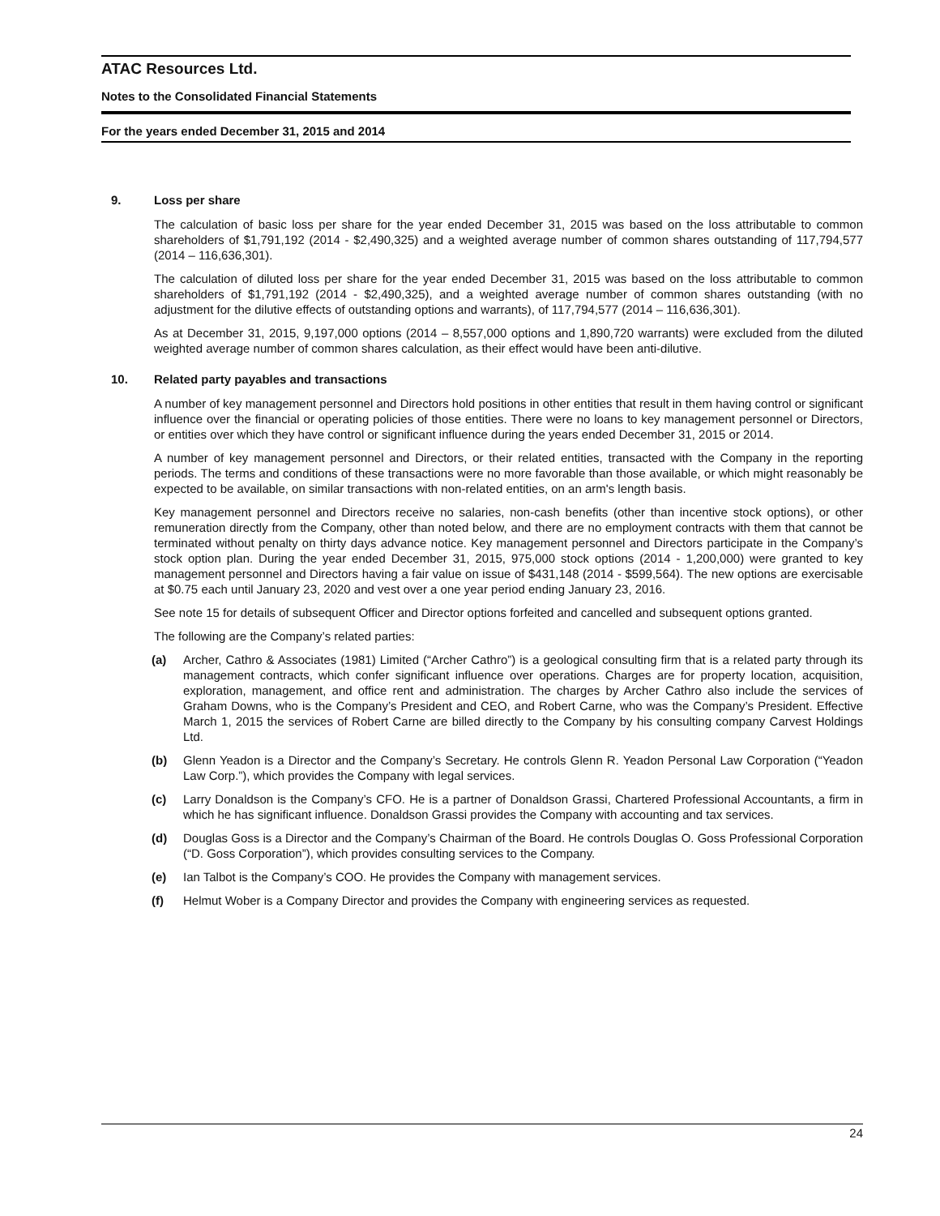ATAC Resources Ltd.
Notes to the Consolidated Financial Statements
For the years ended December 31, 2015 and 2014
9. Loss per share
The calculation of basic loss per share for the year ended December 31, 2015 was based on the loss attributable to common shareholders of $1,791,192 (2014 - $2,490,325) and a weighted average number of common shares outstanding of 117,794,577 (2014 – 116,636,301).
The calculation of diluted loss per share for the year ended December 31, 2015 was based on the loss attributable to common shareholders of $1,791,192 (2014 - $2,490,325), and a weighted average number of common shares outstanding (with no adjustment for the dilutive effects of outstanding options and warrants), of 117,794,577 (2014 – 116,636,301).
As at December 31, 2015, 9,197,000 options (2014 – 8,557,000 options and 1,890,720 warrants) were excluded from the diluted weighted average number of common shares calculation, as their effect would have been anti-dilutive.
10. Related party payables and transactions
A number of key management personnel and Directors hold positions in other entities that result in them having control or significant influence over the financial or operating policies of those entities. There were no loans to key management personnel or Directors, or entities over which they have control or significant influence during the years ended December 31, 2015 or 2014.
A number of key management personnel and Directors, or their related entities, transacted with the Company in the reporting periods. The terms and conditions of these transactions were no more favorable than those available, or which might reasonably be expected to be available, on similar transactions with non-related entities, on an arm's length basis.
Key management personnel and Directors receive no salaries, non-cash benefits (other than incentive stock options), or other remuneration directly from the Company, other than noted below, and there are no employment contracts with them that cannot be terminated without penalty on thirty days advance notice. Key management personnel and Directors participate in the Company’s stock option plan. During the year ended December 31, 2015, 975,000 stock options (2014 - 1,200,000) were granted to key management personnel and Directors having a fair value on issue of $431,148 (2014 - $599,564). The new options are exercisable at $0.75 each until January 23, 2020 and vest over a one year period ending January 23, 2016.
See note 15 for details of subsequent Officer and Director options forfeited and cancelled and subsequent options granted.
The following are the Company’s related parties:
(a) Archer, Cathro & Associates (1981) Limited (“Archer Cathro”) is a geological consulting firm that is a related party through its management contracts, which confer significant influence over operations. Charges are for property location, acquisition, exploration, management, and office rent and administration. The charges by Archer Cathro also include the services of Graham Downs, who is the Company’s President and CEO, and Robert Carne, who was the Company’s President. Effective March 1, 2015 the services of Robert Carne are billed directly to the Company by his consulting company Carvest Holdings Ltd.
(b) Glenn Yeadon is a Director and the Company’s Secretary. He controls Glenn R. Yeadon Personal Law Corporation (“Yeadon Law Corp.”), which provides the Company with legal services.
(c) Larry Donaldson is the Company’s CFO. He is a partner of Donaldson Grassi, Chartered Professional Accountants, a firm in which he has significant influence. Donaldson Grassi provides the Company with accounting and tax services.
(d) Douglas Goss is a Director and the Company’s Chairman of the Board. He controls Douglas O. Goss Professional Corporation (“D. Goss Corporation”), which provides consulting services to the Company.
(e) Ian Talbot is the Company’s COO. He provides the Company with management services.
(f) Helmut Wober is a Company Director and provides the Company with engineering services as requested.
24